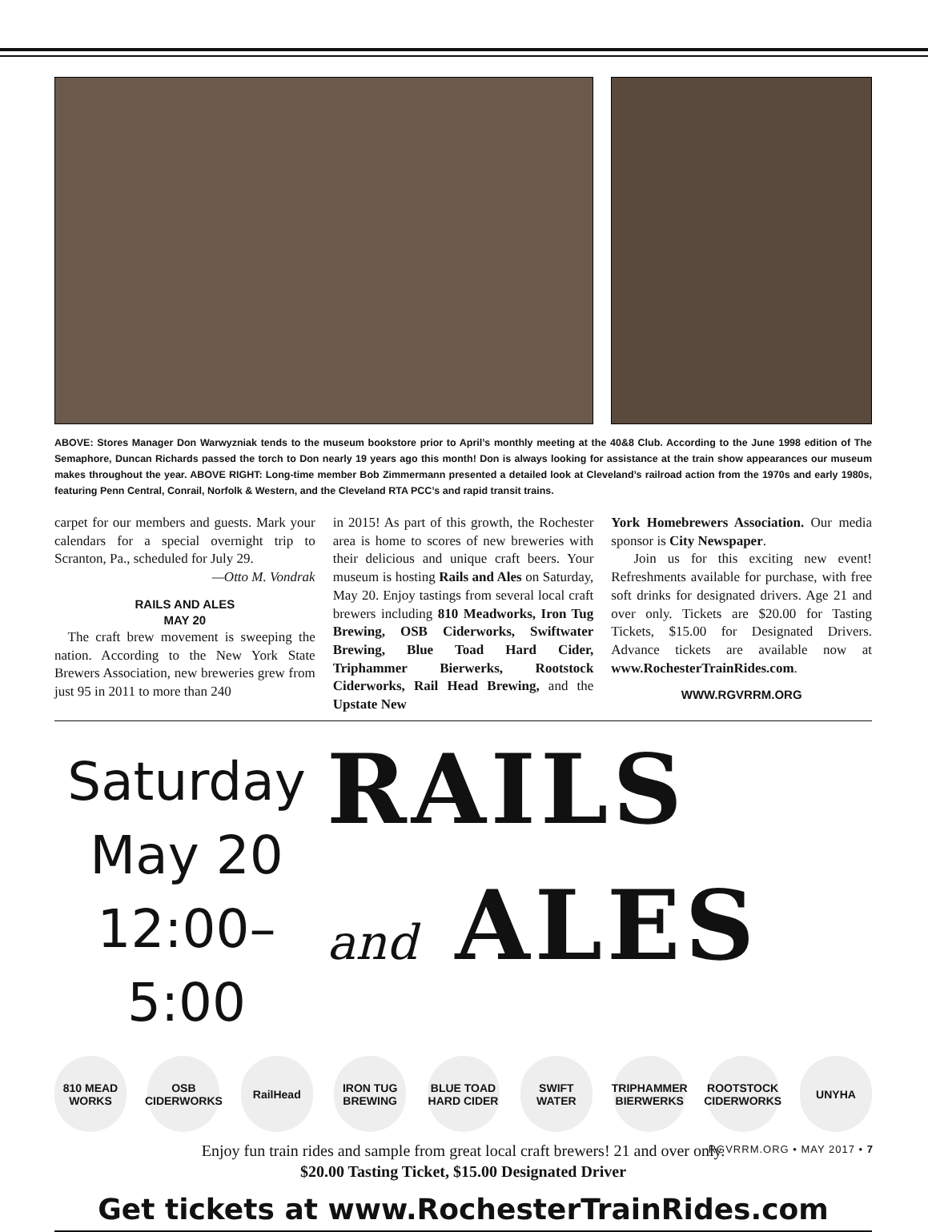ABOVE: Stores Manager Don Warwyzniak tends to the museum bookstore prior to April’s monthly meeting at the 40&8 Club. According to the June 1998 edition of The Semaphore, Duncan Richards passed the torch to Don nearly 19 years ago this month! Don is always looking for assistance at the train show appearances our museum makes throughout the year. ABOVE RIGHT: Long-time member Bob Zimmermann presented a detailed look at Cleveland’s railroad action from the 1970s and early 1980s, featuring Penn Central, Conrail, Norfolk & Western, and the Cleveland RTA PCC’s and rapid transit trains.
carpet for our members and guests. Mark your calendars for a special overnight trip to Scranton, Pa., scheduled for July 29.
—Otto M. Vondrak
RAILS AND ALES
MAY 20
The craft brew movement is sweeping the nation. According to the New York State Brewers Association, new breweries grew from just 95 in 2011 to more than 240
in 2015! As part of this growth, the Rochester area is home to scores of new breweries with their delicious and unique craft beers. Your museum is hosting Rails and Ales on Saturday, May 20. Enjoy tastings from several local craft brewers including 810 Meadworks, Iron Tug Brewing, OSB Ciderworks, Swiftwater Brewing, Blue Toad Hard Cider, Triphammer Bierwerks, Rootstock Ciderworks, Rail Head Brewing, and the Upstate New
York Homebrewers Association. Our media sponsor is City Newspaper.
Join us for this exciting new event! Refreshments available for purchase, with free soft drinks for designated drivers. Age 21 and over only. Tickets are $20.00 for Tasting Tickets, $15.00 for Designated Drivers. Advance tickets are available now at www.RochesterTrainRides.com.
WWW.RGVRRM.ORG
Saturday
May 20
12:00–5:00
RAILS
and ALES
810 MEAD WORKS OSB CIDERWORKS RailHead IRON TUG BREWING BLUE TOAD HARD CIDER SWIFT WATER TRIPHAMMER BIERWERKS ROOTSTOCK CIDERWORKS UNYHA
Enjoy fun train rides and sample from great local craft brewers! 21 and over only.
$20.00 Tasting Ticket, $15.00 Designated Driver
Get tickets at www.RochesterTrainRides.com
RGVRRM.ORG • MAY 2017 • 7